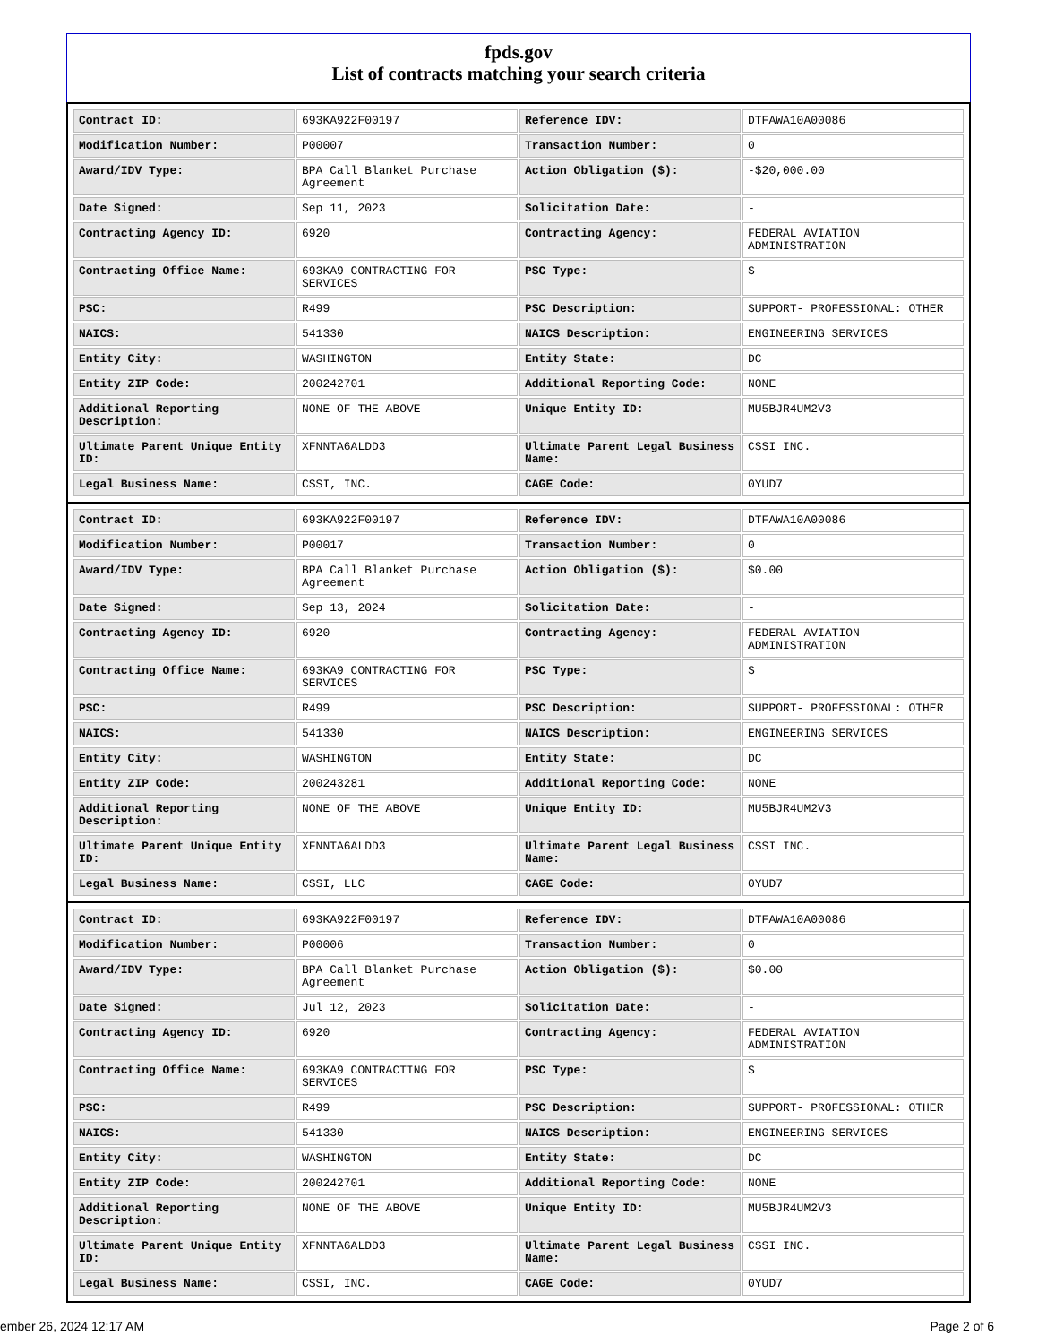fpds.gov
List of contracts matching your search criteria
| Contract ID: | 693KA922F00197 | Reference IDV: | DTFAWA10A00086 |
| Modification Number: | P00007 | Transaction Number: | 0 |
| Award/IDV Type: | BPA Call Blanket Purchase Agreement | Action Obligation ($): | -$20,000.00 |
| Date Signed: | Sep 11, 2023 | Solicitation Date: | - |
| Contracting Agency ID: | 6920 | Contracting Agency: | FEDERAL AVIATION ADMINISTRATION |
| Contracting Office Name: | 693KA9 CONTRACTING FOR SERVICES | PSC Type: | S |
| PSC: | R499 | PSC Description: | SUPPORT- PROFESSIONAL: OTHER |
| NAICS: | 541330 | NAICS Description: | ENGINEERING SERVICES |
| Entity City: | WASHINGTON | Entity State: | DC |
| Entity ZIP Code: | 200242701 | Additional Reporting Code: | NONE |
| Additional Reporting Description: | NONE OF THE ABOVE | Unique Entity ID: | MU5BJR4UM2V3 |
| Ultimate Parent Unique Entity ID: | XFNNTA6ALDD3 | Ultimate Parent Legal Business Name: | CSSI INC. |
| Legal Business Name: | CSSI, INC. | CAGE Code: | 0YUD7 |
| Contract ID: | 693KA922F00197 | Reference IDV: | DTFAWA10A00086 |
| Modification Number: | P00017 | Transaction Number: | 0 |
| Award/IDV Type: | BPA Call Blanket Purchase Agreement | Action Obligation ($): | $0.00 |
| Date Signed: | Sep 13, 2024 | Solicitation Date: | - |
| Contracting Agency ID: | 6920 | Contracting Agency: | FEDERAL AVIATION ADMINISTRATION |
| Contracting Office Name: | 693KA9 CONTRACTING FOR SERVICES | PSC Type: | S |
| PSC: | R499 | PSC Description: | SUPPORT- PROFESSIONAL: OTHER |
| NAICS: | 541330 | NAICS Description: | ENGINEERING SERVICES |
| Entity City: | WASHINGTON | Entity State: | DC |
| Entity ZIP Code: | 200243281 | Additional Reporting Code: | NONE |
| Additional Reporting Description: | NONE OF THE ABOVE | Unique Entity ID: | MU5BJR4UM2V3 |
| Ultimate Parent Unique Entity ID: | XFNNTA6ALDD3 | Ultimate Parent Legal Business Name: | CSSI INC. |
| Legal Business Name: | CSSI, LLC | CAGE Code: | 0YUD7 |
| Contract ID: | 693KA922F00197 | Reference IDV: | DTFAWA10A00086 |
| Modification Number: | P00006 | Transaction Number: | 0 |
| Award/IDV Type: | BPA Call Blanket Purchase Agreement | Action Obligation ($): | $0.00 |
| Date Signed: | Jul 12, 2023 | Solicitation Date: | - |
| Contracting Agency ID: | 6920 | Contracting Agency: | FEDERAL AVIATION ADMINISTRATION |
| Contracting Office Name: | 693KA9 CONTRACTING FOR SERVICES | PSC Type: | S |
| PSC: | R499 | PSC Description: | SUPPORT- PROFESSIONAL: OTHER |
| NAICS: | 541330 | NAICS Description: | ENGINEERING SERVICES |
| Entity City: | WASHINGTON | Entity State: | DC |
| Entity ZIP Code: | 200242701 | Additional Reporting Code: | NONE |
| Additional Reporting Description: | NONE OF THE ABOVE | Unique Entity ID: | MU5BJR4UM2V3 |
| Ultimate Parent Unique Entity ID: | XFNNTA6ALDD3 | Ultimate Parent Legal Business Name: | CSSI INC. |
| Legal Business Name: | CSSI, INC. | CAGE Code: | 0YUD7 |
ember 26, 2024 12:17 AM Page 2 of 6